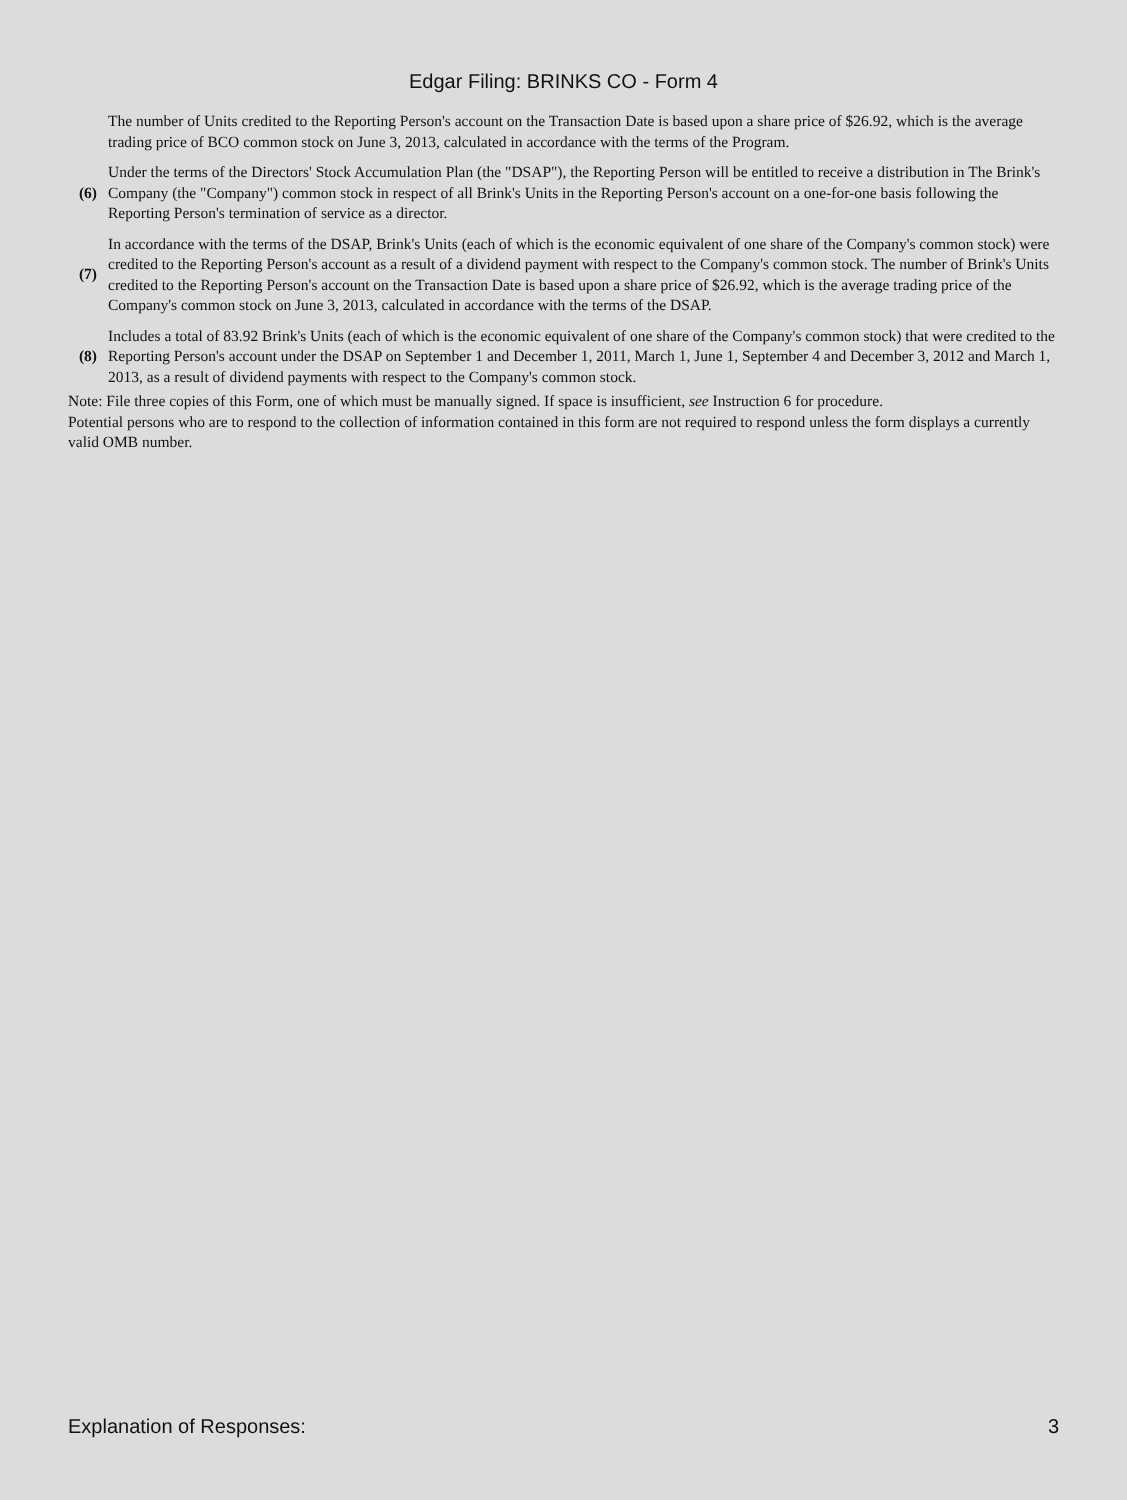Edgar Filing: BRINKS CO - Form 4
| | The number of Units credited to the Reporting Person's account on the Transaction Date is based upon a share price of $26.92, which is the average trading price of BCO common stock on June 3, 2013, calculated in accordance with the terms of the Program. |
| (6) | Under the terms of the Directors' Stock Accumulation Plan (the "DSAP"), the Reporting Person will be entitled to receive a distribution in The Brink's Company (the "Company") common stock in respect of all Brink's Units in the Reporting Person's account on a one-for-one basis following the Reporting Person's termination of service as a director. |
| (7) | In accordance with the terms of the DSAP, Brink's Units (each of which is the economic equivalent of one share of the Company's common stock) were credited to the Reporting Person's account as a result of a dividend payment with respect to the Company's common stock. The number of Brink's Units credited to the Reporting Person's account on the Transaction Date is based upon a share price of $26.92, which is the average trading price of the Company's common stock on June 3, 2013, calculated in accordance with the terms of the DSAP. |
| (8) | Includes a total of 83.92 Brink's Units (each of which is the economic equivalent of one share of the Company's common stock) that were credited to the Reporting Person's account under the DSAP on September 1 and December 1, 2011, March 1, June 1, September 4 and December 3, 2012 and March 1, 2013, as a result of dividend payments with respect to the Company's common stock. |
Note: File three copies of this Form, one of which must be manually signed. If space is insufficient, see Instruction 6 for procedure.
Potential persons who are to respond to the collection of information contained in this form are not required to respond unless the form displays a currently valid OMB number.
Explanation of Responses: 3